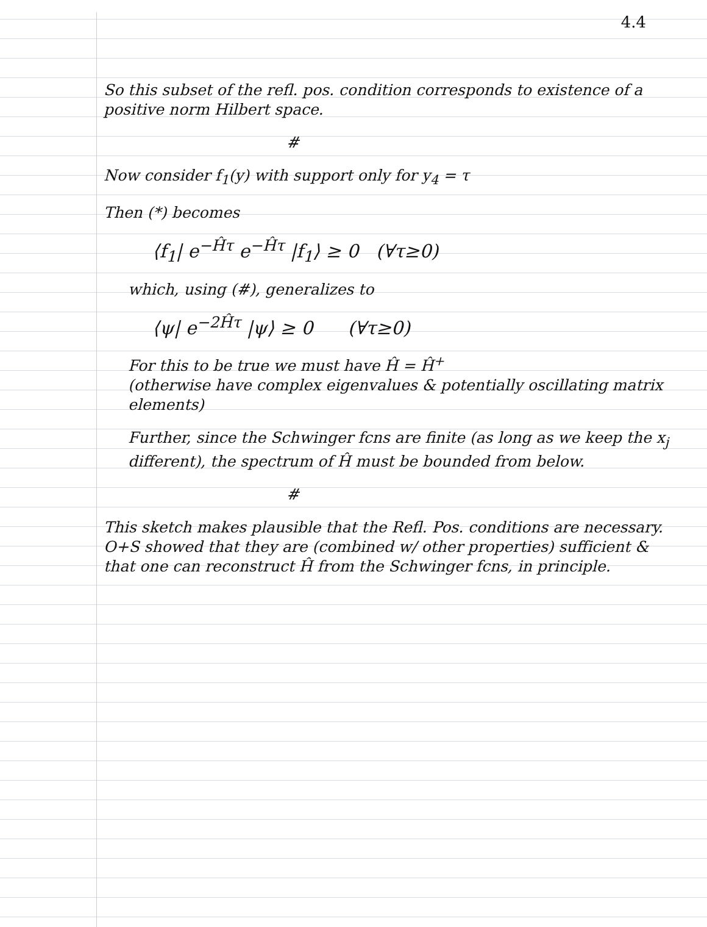4.4
So this subset of the refl. pos. condition corresponds to existence of a positive norm Hilbert space.
#
Now consider f<sub>1</sub>(y) with support only for y<sub>4</sub> = τ
Then (*) becomes
⟨f<sub>1</sub>| e<sup>−Ĥτ</sup> e<sup>−Ĥτ</sup> |f<sub>1</sub>⟩ ≥ 0 (∀τ≥0)
which, using (#), generalizes to
⟨ψ| e<sup>−2Ĥτ</sup> |ψ⟩ ≥ 0 (∀τ≥0)
For this to be true we must have Ĥ = Ĥ<sup>+</sup>
(otherwise have complex eigenvalues & potentially oscillating matrix elements)
Further, since the Schwinger fcns are finite (as long as we keep the x<sub>j</sub> different), the spectrum of Ĥ must be bounded from below.
#
This sketch makes plausible that the Refl. Pos. conditions are necessary. O+S showed that they are (combined w/ other properties) sufficient & that one can reconstruct Ĥ from the Schwinger fcns, in principle.